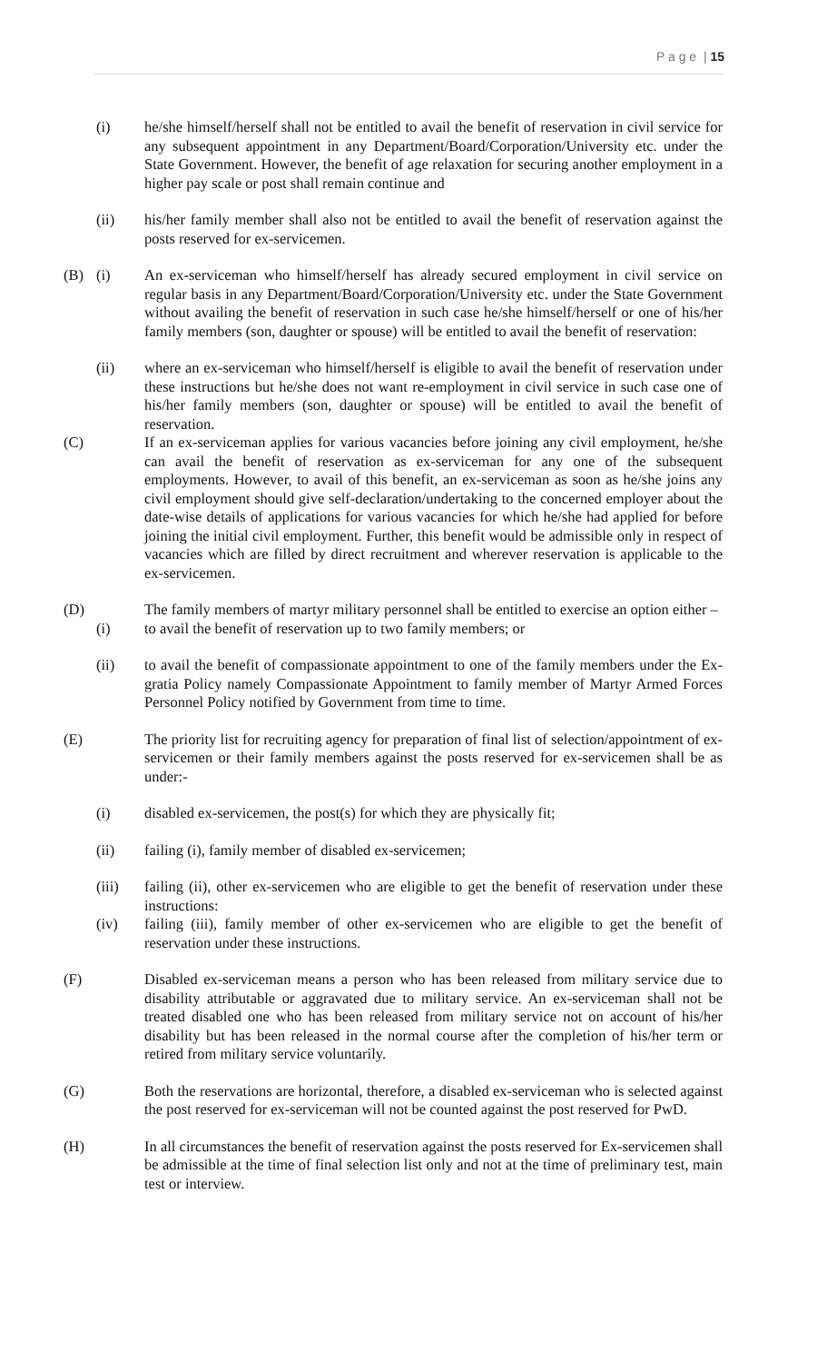P a g e | 15
(i) he/she himself/herself shall not be entitled to avail the benefit of reservation in civil service for any subsequent appointment in any Department/Board/Corporation/University etc. under the State Government. However, the benefit of age relaxation for securing another employment in a higher pay scale or post shall remain continue and
(ii) his/her family member shall also not be entitled to avail the benefit of reservation against the posts reserved for ex-servicemen.
(B) (i) An ex-serviceman who himself/herself has already secured employment in civil service on regular basis in any Department/Board/Corporation/University etc. under the State Government without availing the benefit of reservation in such case he/she himself/herself or one of his/her family members (son, daughter or spouse) will be entitled to avail the benefit of reservation:
(ii) where an ex-serviceman who himself/herself is eligible to avail the benefit of reservation under these instructions but he/she does not want re-employment in civil service in such case one of his/her family members (son, daughter or spouse) will be entitled to avail the benefit of reservation.
(C) If an ex-serviceman applies for various vacancies before joining any civil employment, he/she can avail the benefit of reservation as ex-serviceman for any one of the subsequent employments. However, to avail of this benefit, an ex-serviceman as soon as he/she joins any civil employment should give self-declaration/undertaking to the concerned employer about the date-wise details of applications for various vacancies for which he/she had applied for before joining the initial civil employment. Further, this benefit would be admissible only in respect of vacancies which are filled by direct recruitment and wherever reservation is applicable to the ex-servicemen.
(D) The family members of martyr military personnel shall be entitled to exercise an option either –
(i) to avail the benefit of reservation up to two family members; or
(ii) to avail the benefit of compassionate appointment to one of the family members under the Ex-gratia Policy namely Compassionate Appointment to family member of Martyr Armed Forces Personnel Policy notified by Government from time to time.
(E) The priority list for recruiting agency for preparation of final list of selection/appointment of ex-servicemen or their family members against the posts reserved for ex-servicemen shall be as under:-
(i) disabled ex-servicemen, the post(s) for which they are physically fit;
(ii) failing (i), family member of disabled ex-servicemen;
(iii) failing (ii), other ex-servicemen who are eligible to get the benefit of reservation under these instructions:
(iv) failing (iii), family member of other ex-servicemen who are eligible to get the benefit of reservation under these instructions.
(F) Disabled ex-serviceman means a person who has been released from military service due to disability attributable or aggravated due to military service. An ex-serviceman shall not be treated disabled one who has been released from military service not on account of his/her disability but has been released in the normal course after the completion of his/her term or retired from military service voluntarily.
(G) Both the reservations are horizontal, therefore, a disabled ex-serviceman who is selected against the post reserved for ex-serviceman will not be counted against the post reserved for PwD.
(H) In all circumstances the benefit of reservation against the posts reserved for Ex-servicemen shall be admissible at the time of final selection list only and not at the time of preliminary test, main test or interview.